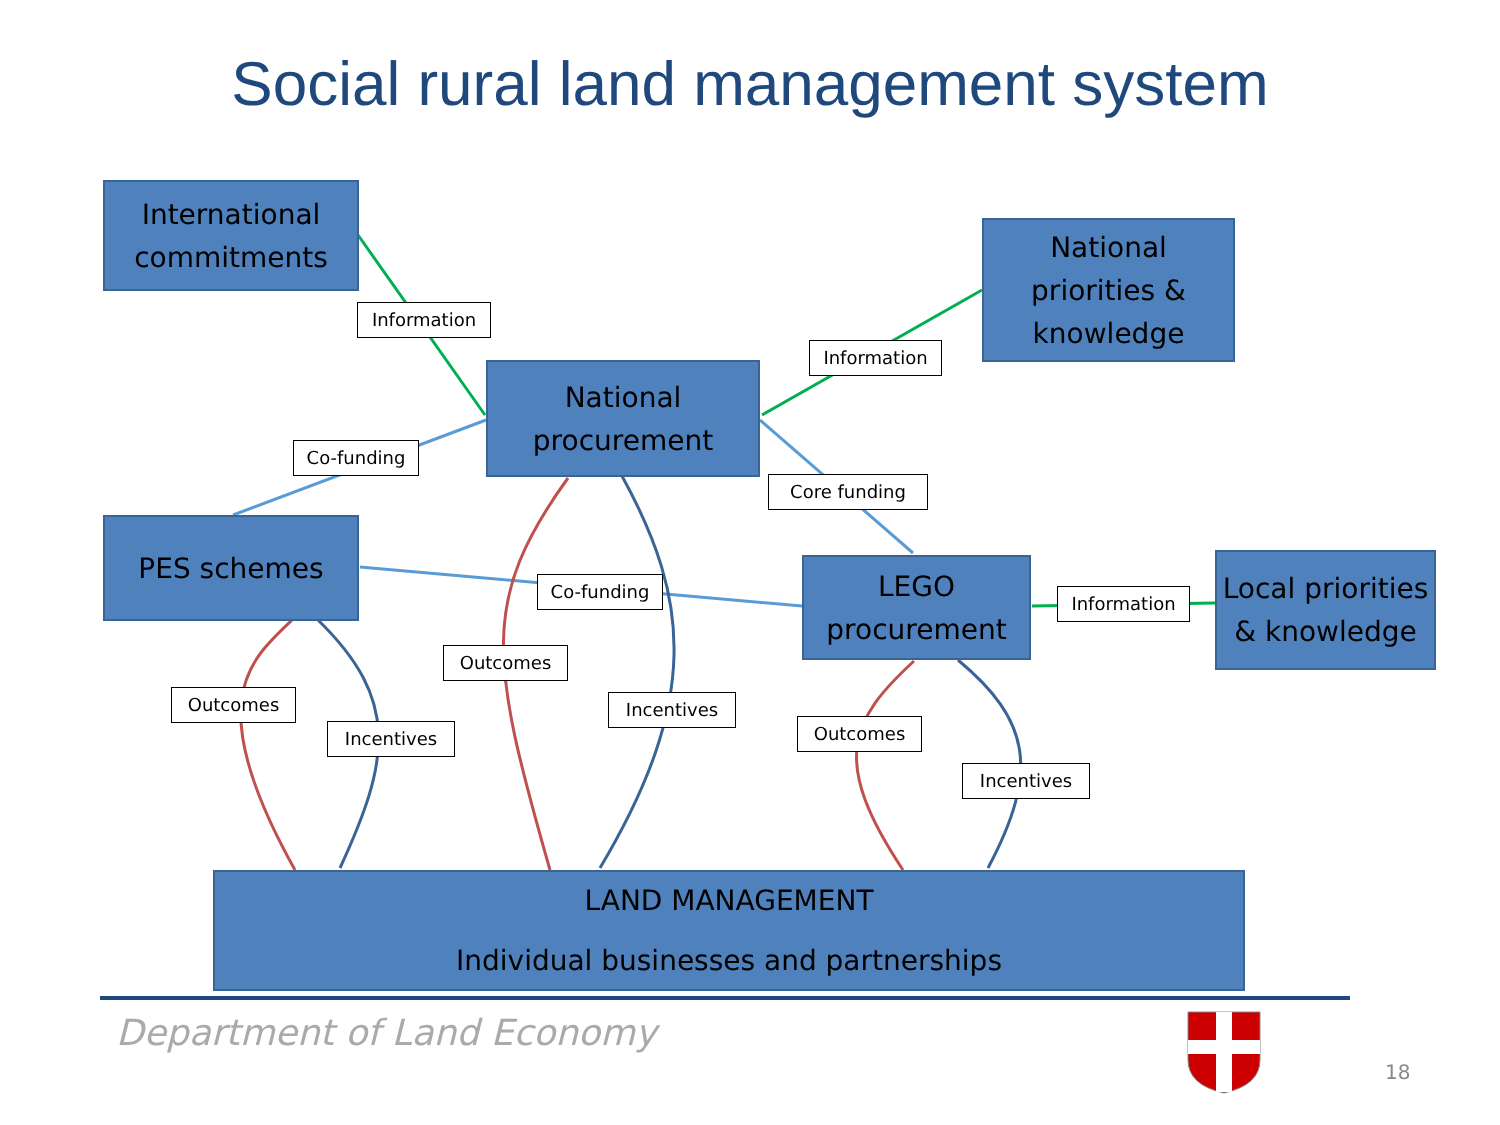Social rural land management system
International commitments
National priorities & knowledge
National procurement
PES schemes
LEGO procurement
Local priorities & knowledge
LAND MANAGEMENT
Individual businesses and partnerships
Information
Information
Co-funding
Core funding
Co-funding
Information
Outcomes
Outcomes
Incentives
Incentives
Outcomes
Incentives
Department of Land Economy
18